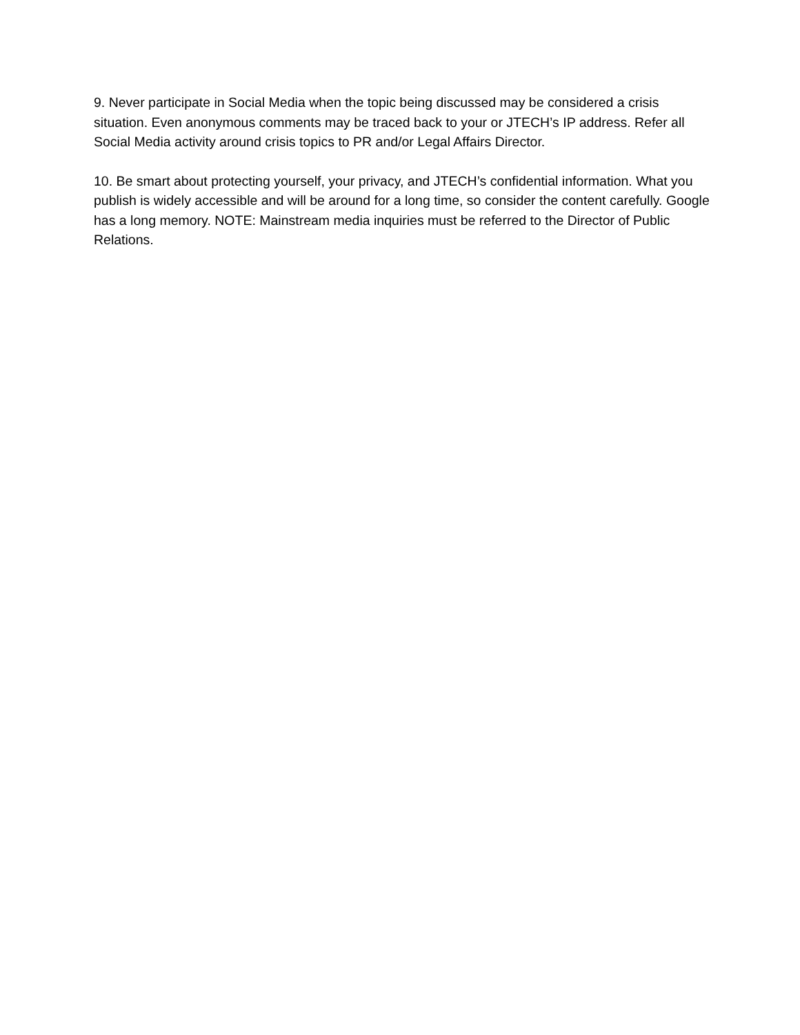9. Never participate in Social Media when the topic being discussed may be considered a crisis situation. Even anonymous comments may be traced back to your or JTECH’s IP address. Refer all Social Media activity around crisis topics to PR and/or Legal Affairs Director.
10. Be smart about protecting yourself, your privacy, and JTECH’s confidential information. What you publish is widely accessible and will be around for a long time, so consider the content carefully. Google has a long memory. NOTE: Mainstream media inquiries must be referred to the Director of Public Relations.